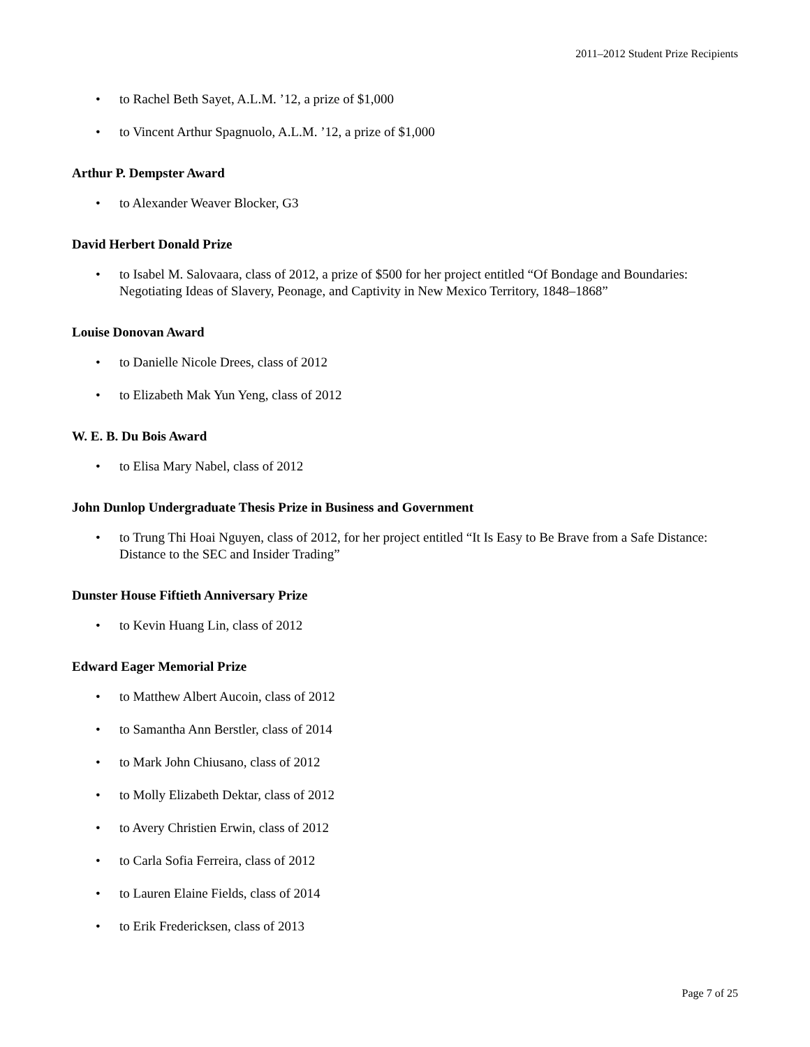2011–2012 Student Prize Recipients
• to Rachel Beth Sayet, A.L.M. ’12, a prize of $1,000
• to Vincent Arthur Spagnuolo, A.L.M. ’12, a prize of $1,000
Arthur P. Dempster Award
• to Alexander Weaver Blocker, G3
David Herbert Donald Prize
• to Isabel M. Salovaara, class of 2012, a prize of $500 for her project entitled “Of Bondage and Boundaries: Negotiating Ideas of Slavery, Peonage, and Captivity in New Mexico Territory, 1848–1868”
Louise Donovan Award
• to Danielle Nicole Drees, class of 2012
• to Elizabeth Mak Yun Yeng, class of 2012
W. E. B. Du Bois Award
• to Elisa Mary Nabel, class of 2012
John Dunlop Undergraduate Thesis Prize in Business and Government
• to Trung Thi Hoai Nguyen, class of 2012, for her project entitled “It Is Easy to Be Brave from a Safe Distance: Distance to the SEC and Insider Trading”
Dunster House Fiftieth Anniversary Prize
• to Kevin Huang Lin, class of 2012
Edward Eager Memorial Prize
• to Matthew Albert Aucoin, class of 2012
• to Samantha Ann Berstler, class of 2014
• to Mark John Chiusano, class of 2012
• to Molly Elizabeth Dektar, class of 2012
• to Avery Christien Erwin, class of 2012
• to Carla Sofia Ferreira, class of 2012
• to Lauren Elaine Fields, class of 2014
• to Erik Fredericksen, class of 2013
Page 7 of 25